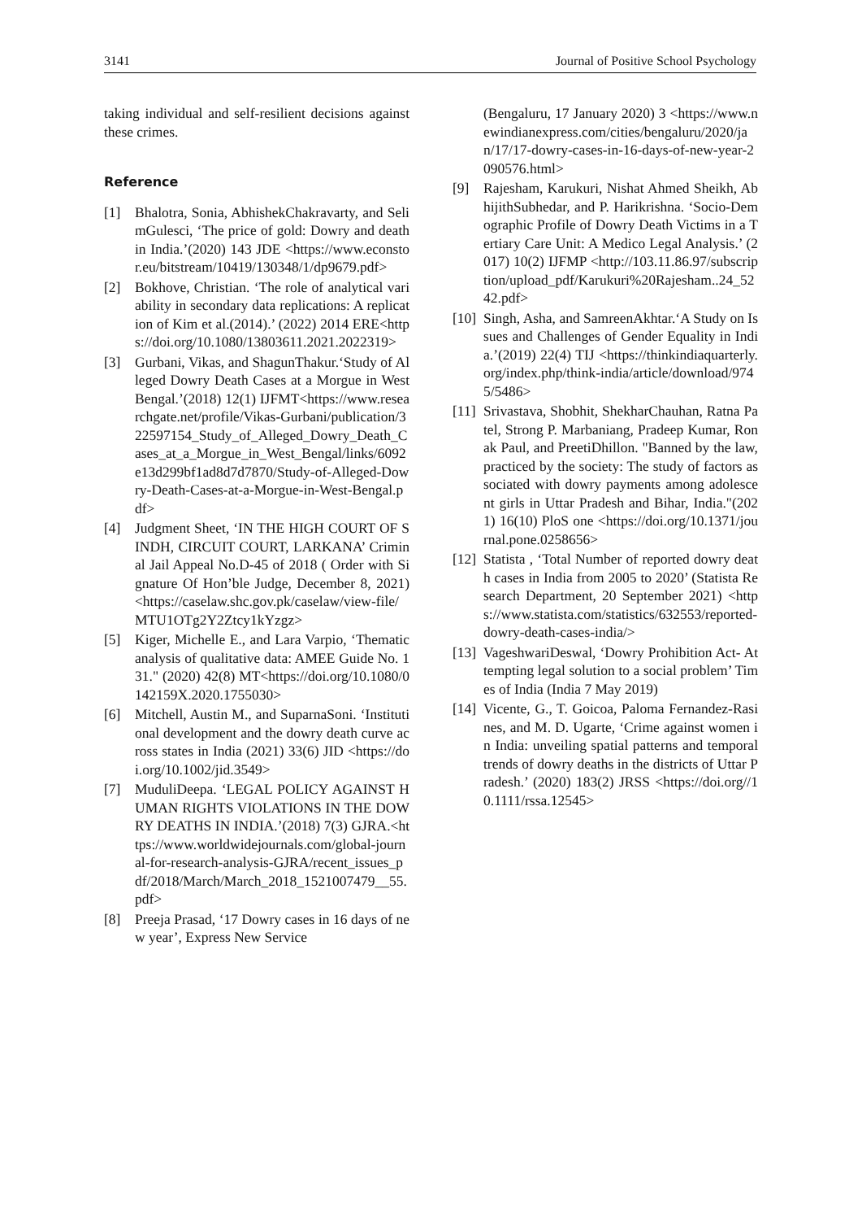3141 Journal of Positive School Psychology
taking individual and self-resilient decisions against these crimes.
Reference
[1] Bhalotra, Sonia, AbhishekChakravarty, and SelimGulesci, ‘The price of gold: Dowry and death in India.’(2020) 143 JDE <https://www.econstor.eu/bitstream/10419/130348/1/dp9679.pdf>
[2] Bokhove, Christian. ‘The role of analytical variability in secondary data replications: A replication of Kim et al.(2014).’ (2022) 2014 ERE<https://doi.org/10.1080/13803611.2021.2022319>
[3] Gurbani, Vikas, and ShagunThakur.‘Study of Alleged Dowry Death Cases at a Morgue in West Bengal.’(2018) 12(1) IJFMT<https://www.researchgate.net/profile/Vikas-Gurbani/publication/322597154_Study_of_Alleged_Dowry_Death_Cases_at_a_Morgue_in_West_Bengal/links/6092e13d299bf1ad8d7d7870/Study-of-Alleged-Dowry-Death-Cases-at-a-Morgue-in-West-Bengal.pdf>
[4] Judgment Sheet, ‘IN THE HIGH COURT OF SINDH, CIRCUIT COURT, LARKANA’ Criminal Jail Appeal No.D-45 of 2018 ( Order with Signature Of Hon’ble Judge, December 8, 2021) <https://caselaw.shc.gov.pk/caselaw/view-file/MTU1OTg2Y2Ztcy1kYzgz>
[5] Kiger, Michelle E., and Lara Varpio, ‘Thematic analysis of qualitative data: AMEE Guide No. 131." (2020) 42(8) MT<https://doi.org/10.1080/0142159X.2020.1755030>
[6] Mitchell, Austin M., and SuparnaSoni. ‘Institutional development and the dowry death curve across states in India (2021) 33(6) JID <https://doi.org/10.1002/jid.3549>
[7] MuduliDeepa. ‘LEGAL POLICY AGAINST HUMAN RIGHTS VIOLATIONS IN THE DOWRY DEATHS IN INDIA.’(2018) 7(3) GJRA.<https://www.worldwidejournals.com/global-journal-for-research-analysis-GJRA/recent_issues_pdf/2018/March/March_2018_1521007479__55.pdf>
[8] Preeja Prasad, ‘17 Dowry cases in 16 days of new year’, Express New Service
(Bengaluru, 17 January 2020) 3 <https://www.newindianexpress.com/cities/bengaluru/2020/jan/17/17-dowry-cases-in-16-days-of-new-year-2090576.html>
[9] Rajesham, Karukuri, Nishat Ahmed Sheikh, AbhijithSubhedar, and P. Harikrishna. ‘Socio-Demographic Profile of Dowry Death Victims in a Tertiary Care Unit: A Medico Legal Analysis.’ (2017) 10(2) IJFMP <http://103.11.86.97/subscription/upload_pdf/Karukuri%20Rajesham..24_5242.pdf>
[10] Singh, Asha, and SamreenAkhtar.‘A Study on Issues and Challenges of Gender Equality in India.’(2019) 22(4) TIJ <https://thinkindiaquarterly.org/index.php/think-india/article/download/9745/5486>
[11] Srivastava, Shobhit, ShekharChauhan, Ratna Patel, Strong P. Marbaniang, Pradeep Kumar, Ronak Paul, and PreetiDhillon. "Banned by the law, practiced by the society: The study of factors associated with dowry payments among adolescent girls in Uttar Pradesh and Bihar, India."(2021) 16(10) PloS one <https://doi.org/10.1371/journal.pone.0258656>
[12] Statista , ‘Total Number of reported dowry death cases in India from 2005 to 2020’ (Statista Research Department, 20 September 2021) <https://www.statista.com/statistics/632553/reported-dowry-death-cases-india/>
[13] VageshwariDeswal, ‘Dowry Prohibition Act- Attempting legal solution to a social problem’ Times of India (India 7 May 2019)
[14] Vicente, G., T. Goicoa, Paloma Fernandez-Rasines, and M. D. Ugarte, ‘Crime against women in India: unveiling spatial patterns and temporal trends of dowry deaths in the districts of Uttar Pradesh.’ (2020) 183(2) JRSS <https://doi.org//10.1111/rssa.12545>